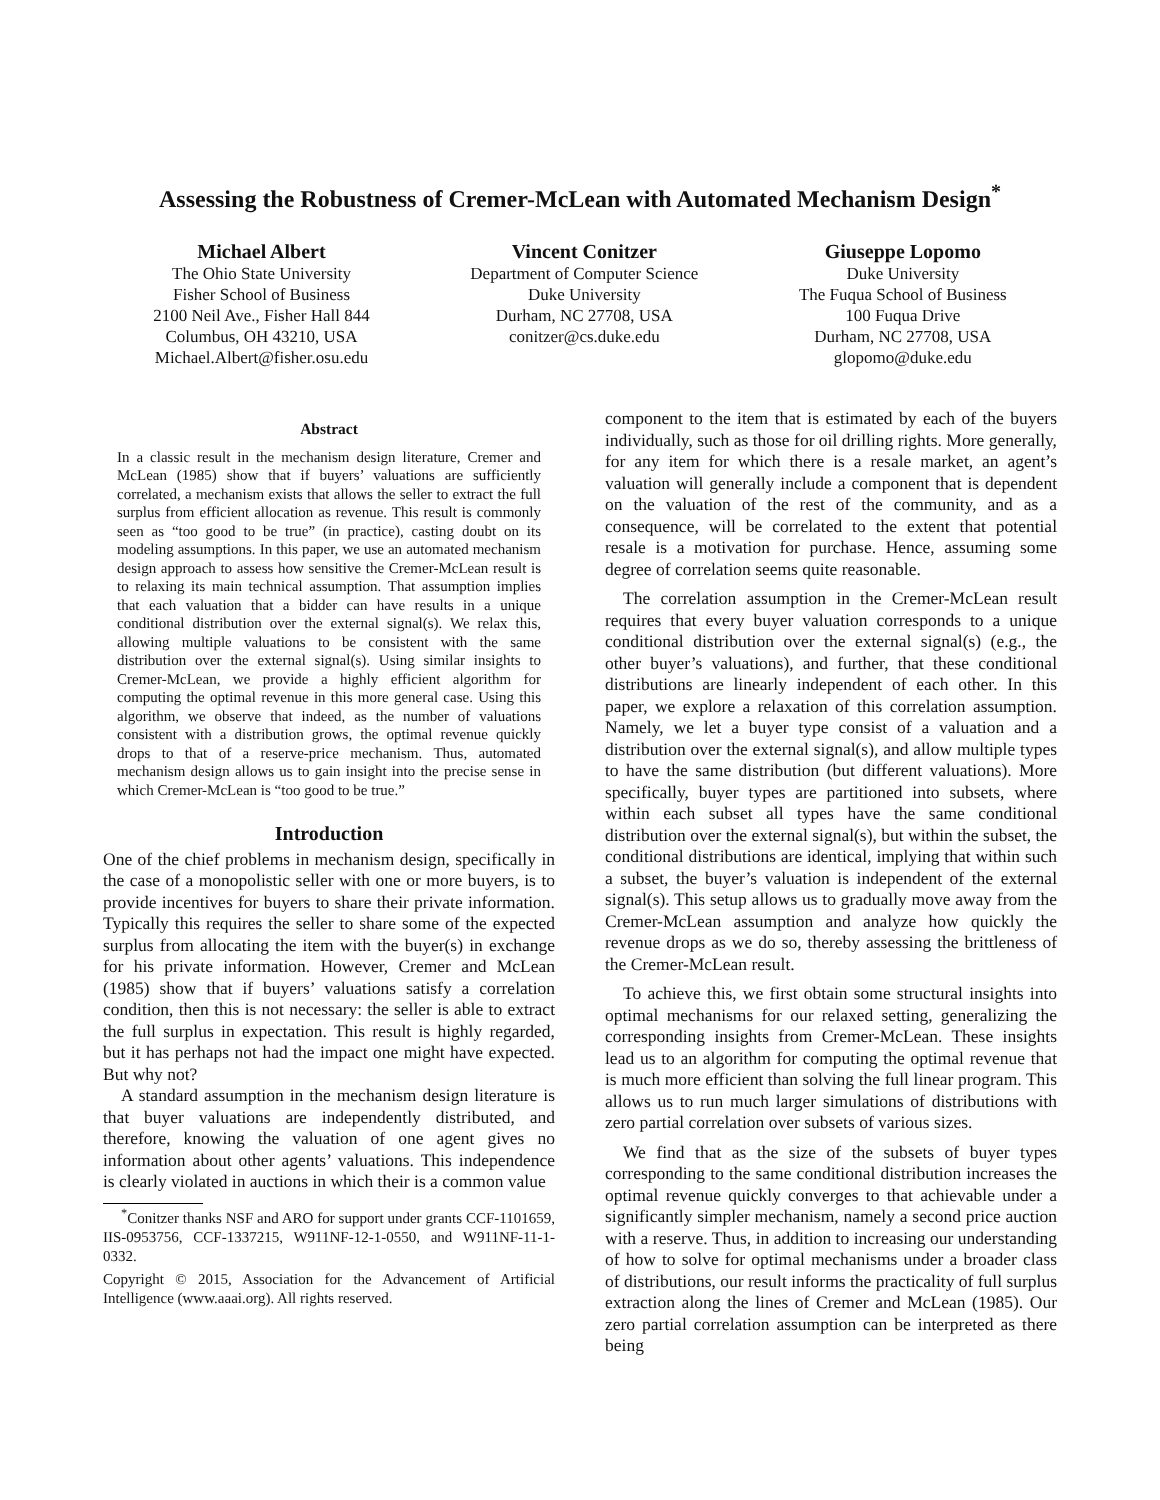Assessing the Robustness of Cremer-McLean with Automated Mechanism Design<sup>*</sup>
Michael Albert
The Ohio State University
Fisher School of Business
2100 Neil Ave., Fisher Hall 844
Columbus, OH 43210, USA
Michael.Albert@fisher.osu.edu
Vincent Conitzer
Department of Computer Science
Duke University
Durham, NC 27708, USA
conitzer@cs.duke.edu
Giuseppe Lopomo
Duke University
The Fuqua School of Business
100 Fuqua Drive
Durham, NC 27708, USA
glopomo@duke.edu
Abstract
In a classic result in the mechanism design literature, Cremer and McLean (1985) show that if buyers’ valuations are sufficiently correlated, a mechanism exists that allows the seller to extract the full surplus from efficient allocation as revenue. This result is commonly seen as “too good to be true” (in practice), casting doubt on its modeling assumptions. In this paper, we use an automated mechanism design approach to assess how sensitive the Cremer-McLean result is to relaxing its main technical assumption. That assumption implies that each valuation that a bidder can have results in a unique conditional distribution over the external signal(s). We relax this, allowing multiple valuations to be consistent with the same distribution over the external signal(s). Using similar insights to Cremer-McLean, we provide a highly efficient algorithm for computing the optimal revenue in this more general case. Using this algorithm, we observe that indeed, as the number of valuations consistent with a distribution grows, the optimal revenue quickly drops to that of a reserve-price mechanism. Thus, automated mechanism design allows us to gain insight into the precise sense in which Cremer-McLean is “too good to be true.”
Introduction
One of the chief problems in mechanism design, specifically in the case of a monopolistic seller with one or more buyers, is to provide incentives for buyers to share their private information. Typically this requires the seller to share some of the expected surplus from allocating the item with the buyer(s) in exchange for his private information. However, Cremer and McLean (1985) show that if buyers’ valuations satisfy a correlation condition, then this is not necessary: the seller is able to extract the full surplus in expectation. This result is highly regarded, but it has perhaps not had the impact one might have expected. But why not?
A standard assumption in the mechanism design literature is that buyer valuations are independently distributed, and therefore, knowing the valuation of one agent gives no information about other agents’ valuations. This independence is clearly violated in auctions in which their is a common value
<sup>*</sup> Conitzer thanks NSF and ARO for support under grants CCF-1101659, IIS-0953756, CCF-1337215, W911NF-12-1-0550, and W911NF-11-1-0332.
Copyright © 2015, Association for the Advancement of Artificial Intelligence (www.aaai.org). All rights reserved.
component to the item that is estimated by each of the buyers individually, such as those for oil drilling rights. More generally, for any item for which there is a resale market, an agent’s valuation will generally include a component that is dependent on the valuation of the rest of the community, and as a consequence, will be correlated to the extent that potential resale is a motivation for purchase. Hence, assuming some degree of correlation seems quite reasonable.
The correlation assumption in the Cremer-McLean result requires that every buyer valuation corresponds to a unique conditional distribution over the external signal(s) (e.g., the other buyer’s valuations), and further, that these conditional distributions are linearly independent of each other. In this paper, we explore a relaxation of this correlation assumption. Namely, we let a buyer type consist of a valuation and a distribution over the external signal(s), and allow multiple types to have the same distribution (but different valuations). More specifically, buyer types are partitioned into subsets, where within each subset all types have the same conditional distribution over the external signal(s), but within the subset, the conditional distributions are identical, implying that within such a subset, the buyer’s valuation is independent of the external signal(s). This setup allows us to gradually move away from the Cremer-McLean assumption and analyze how quickly the revenue drops as we do so, thereby assessing the brittleness of the Cremer-McLean result.
To achieve this, we first obtain some structural insights into optimal mechanisms for our relaxed setting, generalizing the corresponding insights from Cremer-McLean. These insights lead us to an algorithm for computing the optimal revenue that is much more efficient than solving the full linear program. This allows us to run much larger simulations of distributions with zero partial correlation over subsets of various sizes.
We find that as the size of the subsets of buyer types corresponding to the same conditional distribution increases the optimal revenue quickly converges to that achievable under a significantly simpler mechanism, namely a second price auction with a reserve. Thus, in addition to increasing our understanding of how to solve for optimal mechanisms under a broader class of distributions, our result informs the practicality of full surplus extraction along the lines of Cremer and McLean (1985). Our zero partial correlation assumption can be interpreted as there being